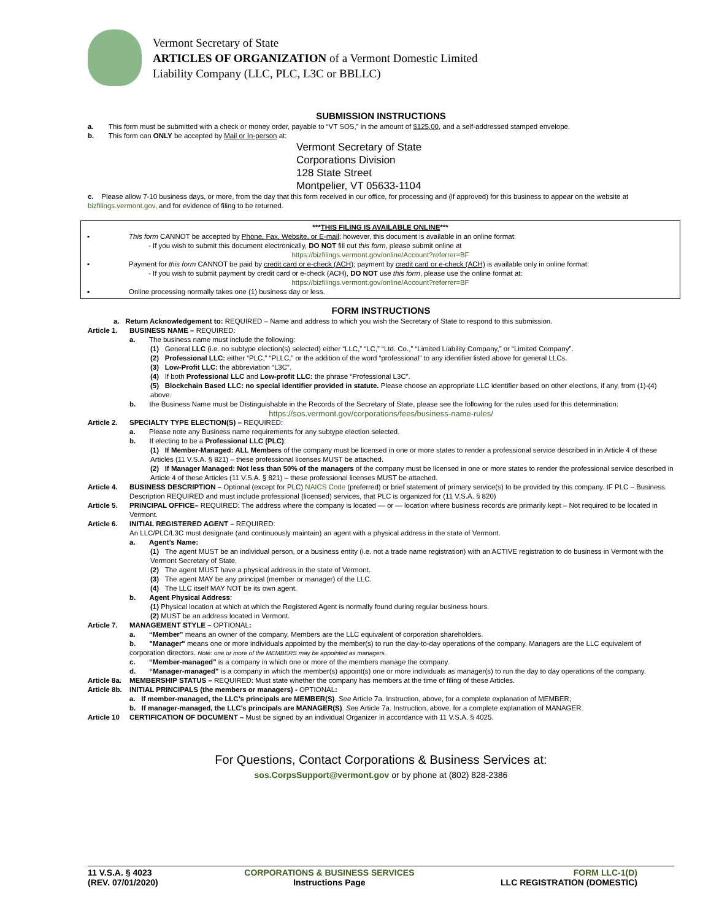Vermont Secretary of State
ARTICLES OF ORGANIZATION of a Vermont Domestic Limited
Liability Company (LLC, PLC, L3C or BBLLC)
SUBMISSION INSTRUCTIONS
a. This form must be submitted with a check or money order, payable to “VT SOS,” in the amount of $125.00, and a self-addressed stamped envelope.
b. This form can ONLY be accepted by Mail or In-person at:
Vermont Secretary of State
Corporations Division
128 State Street
Montpelier, VT 05633-1104
c. Please allow 7-10 business days, or more, from the day that this form received in our office, for processing and (if approved) for this business to appear on the website at bizfilings.vermont.gov, and for evidence of filing to be returned.
***THIS FILING IS AVAILABLE ONLINE***
▪ This form CANNOT be accepted by Phone, Fax, Website, or E-mail; however, this document is available in an online format:
- If you wish to submit this document electronically, DO NOT fill out this form, please submit online at
https://bizfilings.vermont.gov/online/Account?referrer=BF
▪ Payment for this form CANNOT be paid by credit card or e-check (ACH); payment by credit card or e-check (ACH) is available only in online format:
- If you wish to submit payment by credit card or e-check (ACH), DO NOT use this form, please use the online format at:
https://bizfilings.vermont.gov/online/Account?referrer=BF
▪ Online processing normally takes one (1) business day or less.
FORM INSTRUCTIONS
a. Return Acknowledgement to: REQUIRED – Name and address to which you wish the Secretary of State to respond to this submission.
Article 1. BUSINESS NAME – REQUIRED:
a. The business name must include the following:
(1) General LLC (i.e. no subtype election(s) selected) either “LLC,” “LC,” “Ltd. Co.,” “Limited Liability Company,” or “Limited Company”.
(2) Professional LLC: either “PLC,” “PLLC,” or the addition of the word “professional” to any identifier listed above for general LLCs.
(3) Low-Profit LLC: the abbreviation “L3C”.
(4) If both Professional LLC and Low-profit LLC: the phrase “Professional L3C”.
(5) Blockchain Based LLC: no special identifier provided in statute. Please choose an appropriate LLC identifier based on other elections, if any, from (1)-(4) above.
b. the Business Name must be Distinguishable in the Records of the Secretary of State, please see the following for the rules used for this determination:
https://sos.vermont.gov/corporations/fees/business-name-rules/
Article 2. SPECIALTY TYPE ELECTION(S) – REQUIRED:
a. Please note any Business name requirements for any subtype election selected.
b. If electing to be a Professional LLC (PLC):
(1) If Member-Managed: ALL Members of the company must be licensed in one or more states to render a professional service described in in Article 4 of these Articles (11 V.S.A. § 821) – these professional licenses MUST be attached.
(2) If Manager Managed: Not less than 50% of the managers of the company must be licensed in one or more states to render the professional service described in Article 4 of these Articles (11 V.S.A. § 821) – these professional licenses MUST be attached.
Article 4. BUSINESS DESCRIPTION – Optional (except for PLC) NAICS Code (preferred) or brief statement of primary service(s) to be provided by this company. IF PLC – Business Description REQUIRED and must include professional (licensed) services, that PLC is organized for (11 V.S.A. § 820)
Article 5. PRINCIPAL OFFICE– REQUIRED: The address where the company is located — or — location where business records are primarily kept – Not required to be located in Vermont.
Article 6. INITIAL REGISTERED AGENT – REQUIRED:
An LLC/PLC/L3C must designate (and continuously maintain) an agent with a physical address in the state of Vermont.
a. Agent’s Name:
(1) The agent MUST be an individual person, or a business entity (i.e. not a trade name registration) with an ACTIVE registration to do business in Vermont with the Vermont Secretary of State.
(2) The agent MUST have a physical address in the state of Vermont.
(3) The agent MAY be any principal (member or manager) of the LLC.
(4) The LLC itself MAY NOT be its own agent.
b. Agent Physical Address:
(1) Physical location at which at which the Registered Agent is normally found during regular business hours.
(2) MUST be an address located in Vermont.
Article 7. MANAGEMENT STYLE – OPTIONAL:
a. “Member” means an owner of the company. Members are the LLC equivalent of corporation shareholders.
b. "Manager" means one or more individuals appointed by the member(s) to run the day-to-day operations of the company. Managers are the LLC equivalent of corporation directors. Note: one or more of the MEMBERS may be appointed as managers.
c. “Member-managed" is a company in which one or more of the members manage the company.
d. “Manager-managed" is a company in which the member(s) appoint(s) one or more individuals as manager(s) to run the day to day operations of the company.
Article 8a. MEMBERSHIP STATUS – REQUIRED: Must state whether the company has members at the time of filing of these Articles.
Article 8b. INITIAL PRINCIPALS (the members or managers) - OPTIONAL:
a. If member-managed, the LLC’s principals are MEMBER(S). See Article 7a. Instruction, above, for a complete explanation of MEMBER;
b. If manager-managed, the LLC’s principals are MANAGER(S). See Article 7a. Instruction, above, for a complete explanation of MANAGER.
Article 10 CERTIFICATION OF DOCUMENT – Must be signed by an individual Organizer in accordance with 11 V.S.A. § 4025.
For Questions, Contact Corporations & Business Services at:
sos.CorpsSupport@vermont.gov or by phone at (802) 828-2386
11 V.S.A. § 4023
(REV. 07/01/2020)
CORPORATIONS & BUSINESS SERVICES
Instructions Page
FORM LLC-1(D)
LLC REGISTRATION (DOMESTIC)